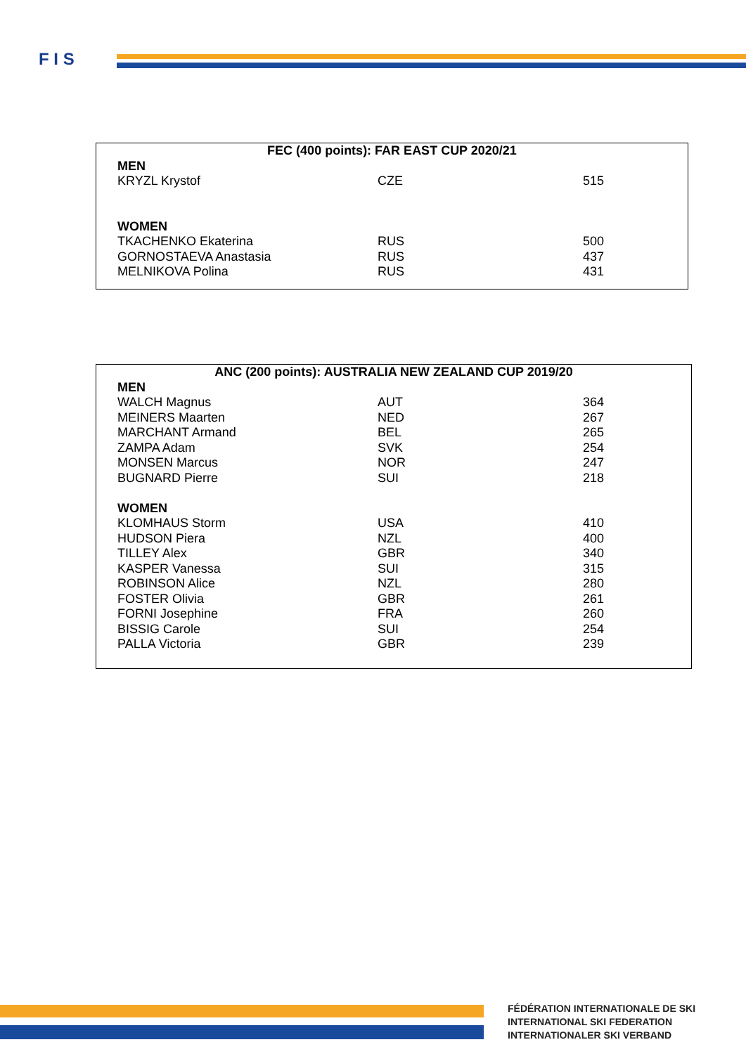F I S
| FEC (400 points): FAR EAST CUP 2020/21 | | |
| --- | --- | --- |
| MEN | | |
| KRYZL Krystof | CZE | 515 |
| WOMEN | | |
| TKACHENKO Ekaterina | RUS | 500 |
| GORNOSTAEVA Anastasia | RUS | 437 |
| MELNIKOVA Polina | RUS | 431 |
| ANC (200 points): AUSTRALIA NEW ZEALAND CUP 2019/20 | | |
| --- | --- | --- |
| MEN | | |
| WALCH Magnus | AUT | 364 |
| MEINERS Maarten | NED | 267 |
| MARCHANT Armand | BEL | 265 |
| ZAMPA Adam | SVK | 254 |
| MONSEN Marcus | NOR | 247 |
| BUGNARD Pierre | SUI | 218 |
| WOMEN | | |
| KLOMHAUS Storm | USA | 410 |
| HUDSON Piera | NZL | 400 |
| TILLEY Alex | GBR | 340 |
| KASPER Vanessa | SUI | 315 |
| ROBINSON Alice | NZL | 280 |
| FOSTER Olivia | GBR | 261 |
| FORNI Josephine | FRA | 260 |
| BISSIG Carole | SUI | 254 |
| PALLA Victoria | GBR | 239 |
FÉDÉRATION INTERNATIONALE DE SKI
INTERNATIONAL SKI FEDERATION
INTERNATIONALER SKI VERBAND